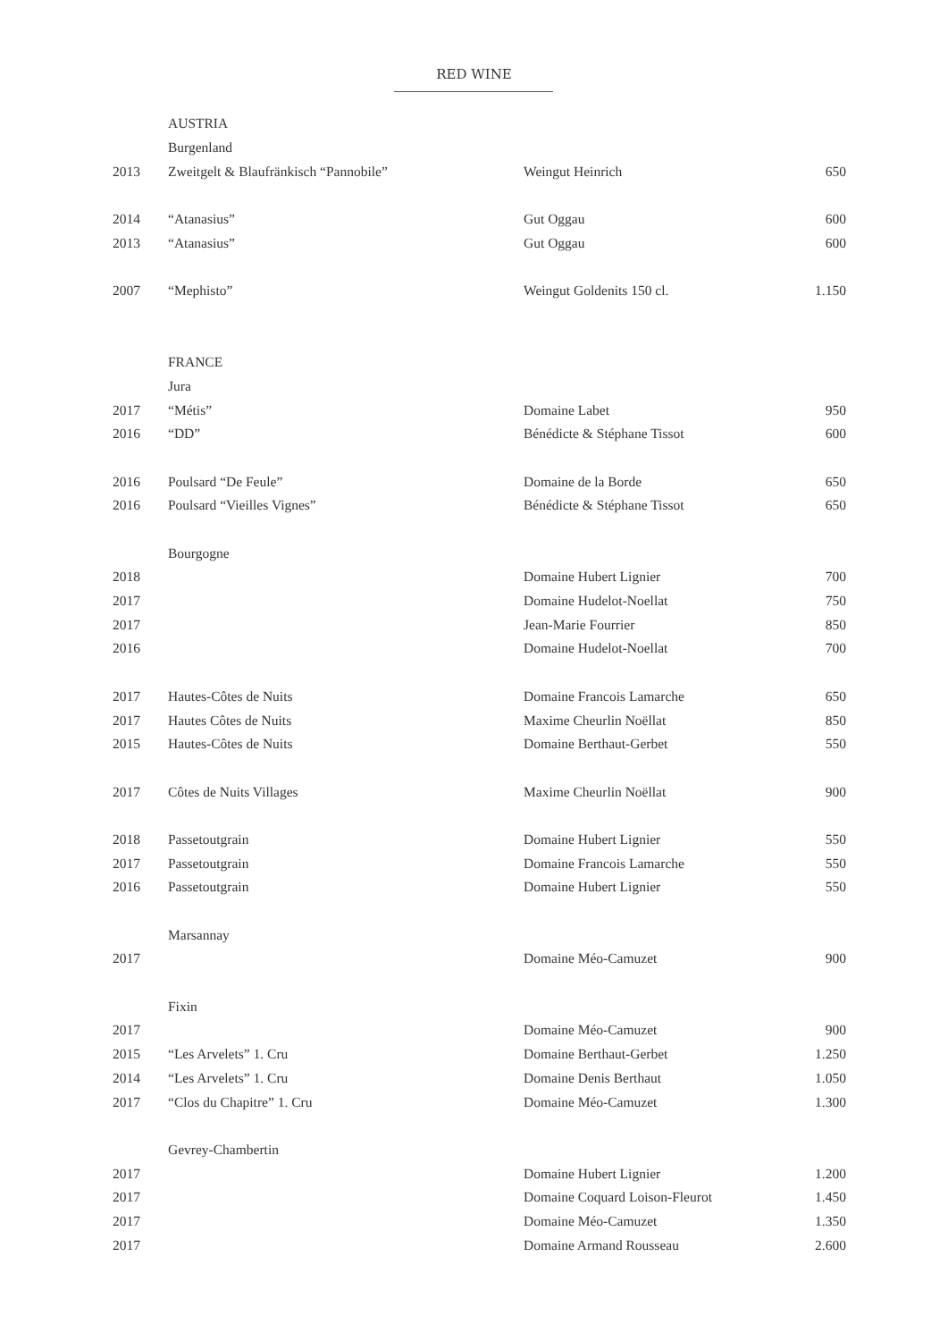RED WINE
| | AUSTRIA | | |
| | Burgenland | | |
| 2013 | Zweitgelt & Blaufränkisch “Pannobile” | Weingut Heinrich | 650 |
| 2014 | “Atanasius” | Gut Oggau | 600 |
| 2013 | “Atanasius” | Gut Oggau | 600 |
| 2007 | “Mephisto” | Weingut Goldenits 150 cl. | 1.150 |
| | FRANCE | | |
| | Jura | | |
| 2017 | “Métis” | Domaine Labet | 950 |
| 2016 | “DD” | Bénédicte & Stéphane Tissot | 600 |
| 2016 | Poulsard “De Feule” | Domaine de la Borde | 650 |
| 2016 | Poulsard “Vieilles Vignes” | Bénédicte & Stéphane Tissot | 650 |
| | Bourgogne | | |
| 2018 | | Domaine Hubert Lignier | 700 |
| 2017 | | Domaine Hudelot-Noellat | 750 |
| 2017 | | Jean-Marie Fourrier | 850 |
| 2016 | | Domaine Hudelot-Noellat | 700 |
| 2017 | Hautes-Côtes de Nuits | Domaine Francois Lamarche | 650 |
| 2017 | Hautes Côtes de Nuits | Maxime Cheurlin Noëllat | 850 |
| 2015 | Hautes-Côtes de Nuits | Domaine Berthaut-Gerbet | 550 |
| 2017 | Côtes de Nuits Villages | Maxime Cheurlin Noëllat | 900 |
| 2018 | Passetoutgrain | Domaine Hubert Lignier | 550 |
| 2017 | Passetoutgrain | Domaine Francois Lamarche | 550 |
| 2016 | Passetoutgrain | Domaine Hubert Lignier | 550 |
| | Marsannay | | |
| 2017 | | Domaine Méo-Camuzet | 900 |
| | Fixin | | |
| 2017 | | Domaine Méo-Camuzet | 900 |
| 2015 | “Les Arvelets” 1. Cru | Domaine Berthaut-Gerbet | 1.250 |
| 2014 | “Les Arvelets” 1. Cru | Domaine Denis Berthaut | 1.050 |
| 2017 | “Clos du Chapitre” 1. Cru | Domaine Méo-Camuzet | 1.300 |
| | Gevrey-Chambertin | | |
| 2017 | | Domaine Hubert Lignier | 1.200 |
| 2017 | | Domaine Coquard Loison-Fleurot | 1.450 |
| 2017 | | Domaine Méo-Camuzet | 1.350 |
| 2017 | | Domaine Armand Rousseau | 2.600 |